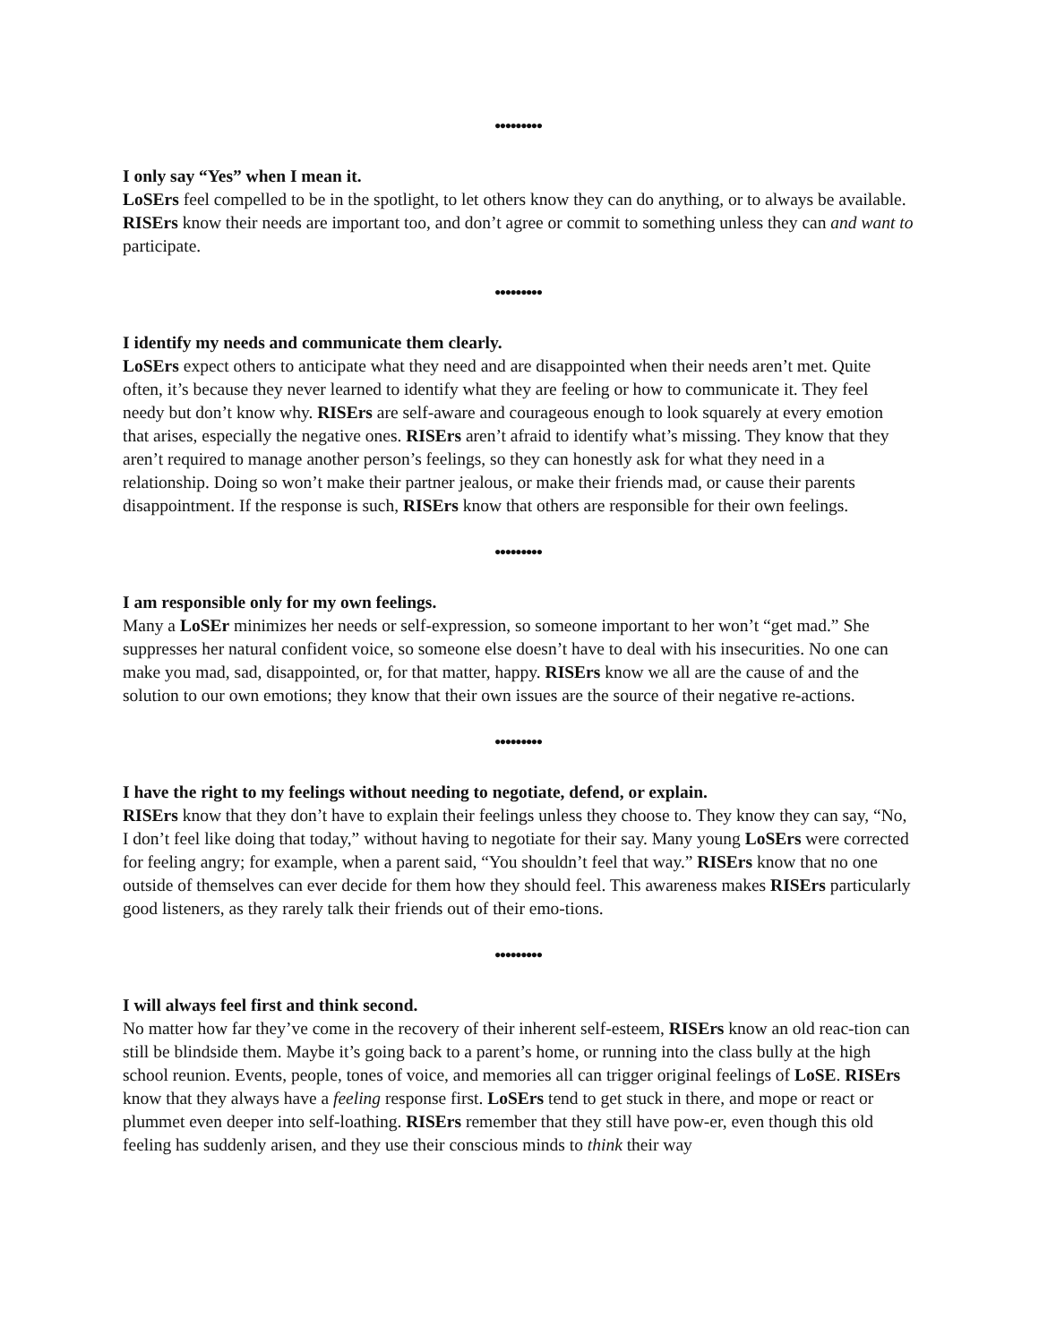•••••••••
I only say “Yes” when I mean it.
LoSErs feel compelled to be in the spotlight, to let others know they can do anything, or to always be available. RISErs know their needs are important too, and don’t agree or commit to something unless they can and want to participate.
•••••••••
I identify my needs and communicate them clearly.
LoSErs expect others to anticipate what they need and are disappointed when their needs aren’t met. Quite often, it’s because they never learned to identify what they are feeling or how to communicate it. They feel needy but don’t know why. RISErs are self-aware and courageous enough to look squarely at every emotion that arises, especially the negative ones. RISErs aren’t afraid to identify what’s missing. They know that they aren’t required to manage another person’s feelings, so they can honestly ask for what they need in a relationship. Doing so won’t make their partner jealous, or make their friends mad, or cause their parents disappointment. If the response is such, RISErs know that others are responsible for their own feelings.
•••••••••
I am responsible only for my own feelings.
Many a LoSEr minimizes her needs or self-expression, so someone important to her won’t “get mad.” She suppresses her natural confident voice, so someone else doesn’t have to deal with his insecurities. No one can make you mad, sad, disappointed, or, for that matter, happy. RISErs know we all are the cause of and the solution to our own emotions; they know that their own issues are the source of their negative re-actions.
•••••••••
I have the right to my feelings without needing to negotiate, defend, or explain.
RISErs know that they don’t have to explain their feelings unless they choose to. They know they can say, “No, I don’t feel like doing that today,” without having to negotiate for their say. Many young LoSErs were corrected for feeling angry; for example, when a parent said, “You shouldn’t feel that way.” RISErs know that no one outside of themselves can ever decide for them how they should feel. This awareness makes RISErs particularly good listeners, as they rarely talk their friends out of their emo-tions.
•••••••••
I will always feel first and think second.
No matter how far they’ve come in the recovery of their inherent self-esteem, RISErs know an old reac-tion can still be blindside them. Maybe it’s going back to a parent’s home, or running into the class bully at the high school reunion. Events, people, tones of voice, and memories all can trigger original feelings of LoSE. RISErs know that they always have a feeling response first. LoSErs tend to get stuck in there, and mope or react or plummet even deeper into self-loathing. RISErs remember that they still have pow-er, even though this old feeling has suddenly arisen, and they use their conscious minds to think their way